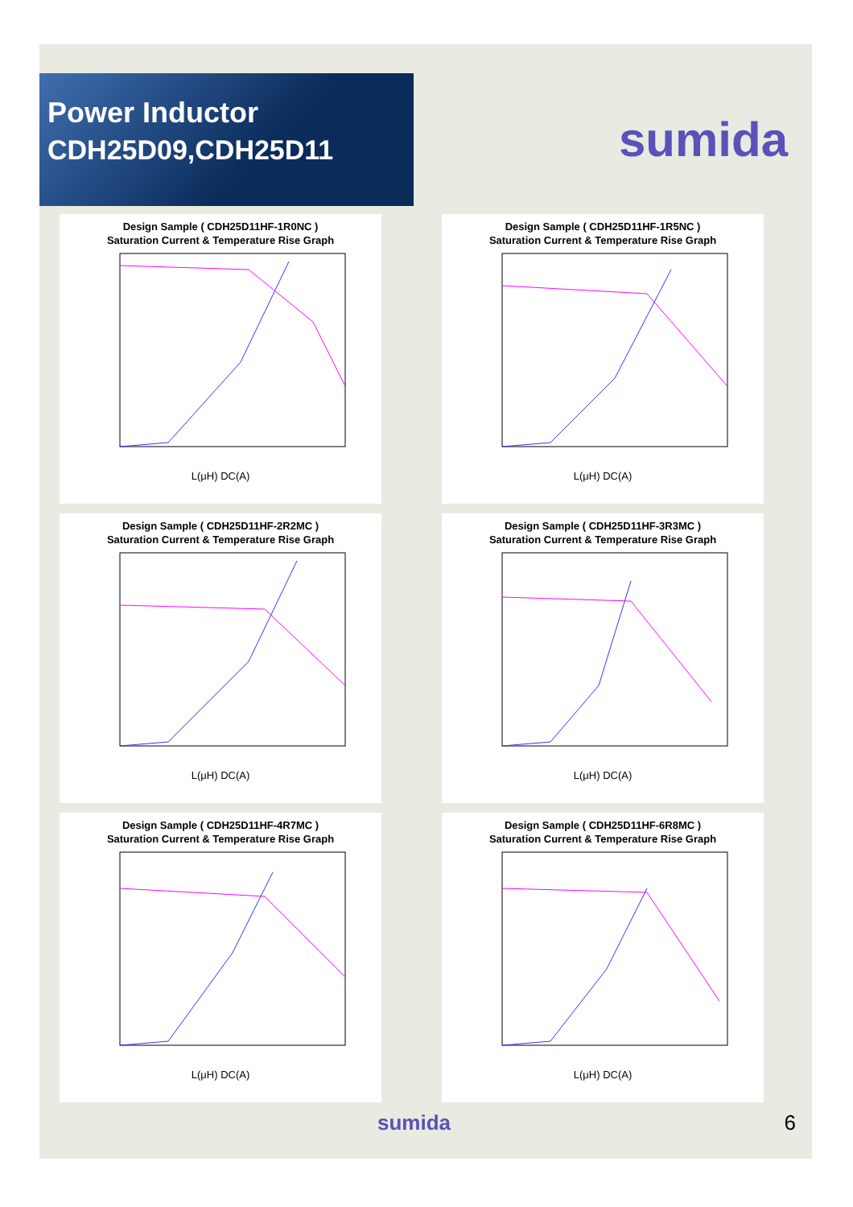Power Inductor
CDH25D09,CDH25D11
sumida
Design Sample ( CDH25D11HF-1R0NC )
Saturation Current & Temperature Rise Graph
L(μH) DC(A)
Design Sample ( CDH25D11HF-1R5NC )
Saturation Current & Temperature Rise Graph
L(μH) DC(A)
Design Sample ( CDH25D11HF-2R2MC )
Saturation Current & Temperature Rise Graph
L(μH) DC(A)
Design Sample ( CDH25D11HF-3R3MC )
Saturation Current & Temperature Rise Graph
L(μH) DC(A)
Design Sample ( CDH25D11HF-4R7MC )
Saturation Current & Temperature Rise Graph
L(μH) DC(A)
Design Sample ( CDH25D11HF-6R8MC )
Saturation Current & Temperature Rise Graph
L(μH) DC(A)
sumida 6